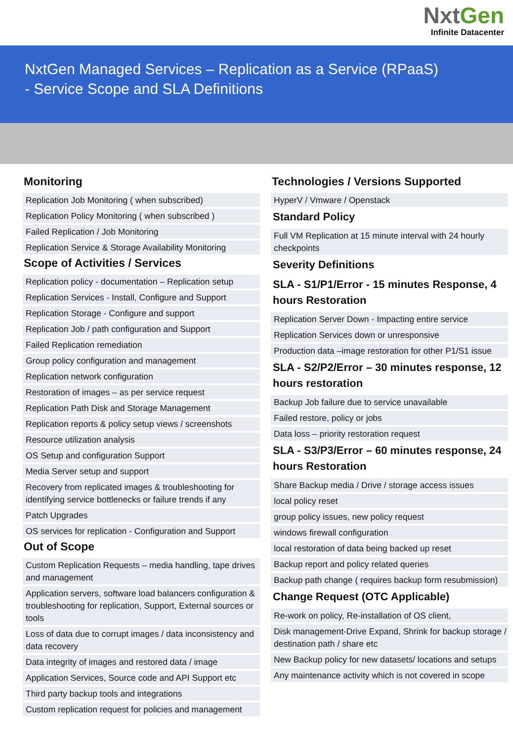NxtGen
Infinite Datacenter
NxtGen Managed Services – Replication as a Service (RPaaS)
- Service Scope and SLA Definitions
Monitoring
Replication Job Monitoring ( when subscribed)
Replication Policy Monitoring ( when subscribed )
Failed Replication / Job Monitoring
Replication Service & Storage Availability Monitoring
Scope of Activities / Services
Replication policy - documentation – Replication setup
Replication Services - Install, Configure and Support
Replication Storage - Configure and support
Replication Job / path configuration and Support
Failed Replication remediation
Group policy configuration and management
Replication network configuration
Restoration of images – as per service request
Replication Path Disk and Storage Management
Replication reports & policy setup views / screenshots
Resource utilization analysis
OS Setup and configuration Support
Media Server setup and support
Recovery from replicated images & troubleshooting for identifying service bottlenecks or failure trends if any
Patch Upgrades
OS services for replication - Configuration and Support
Out of Scope
Custom Replication Requests – media handling, tape drives and management
Application servers, software load balancers configuration & troubleshooting for replication, Support, External sources or tools
Loss of data due to corrupt images / data inconsistency and data recovery
Data integrity of images and restored data / image
Application Services, Source code and API Support etc
Third party backup tools and integrations
Custom replication request for policies and management
Technologies / Versions Supported
HyperV / Vmware / Openstack
Standard Policy
Full VM Replication at 15 minute interval with 24 hourly checkpoints
Severity Definitions
SLA - S1/P1/Error - 15 minutes Response, 4 hours Restoration
Replication Server Down - Impacting entire service
Replication Services down or unresponsive
Production data –image restoration for other P1/S1 issue
SLA - S2/P2/Error – 30 minutes response, 12 hours restoration
Backup Job failure due to service unavailable
Failed restore, policy or jobs
Data loss – priority restoration request
SLA - S3/P3/Error – 60 minutes response, 24 hours Restoration
Share Backup media / Drive / storage access issues
local policy reset
group policy issues, new policy request
windows firewall configuration
local restoration of data being backed up reset
Backup report and policy related queries
Backup path change ( requires backup form resubmission)
Change Request (OTC Applicable)
Re-work on policy, Re-installation of OS client,
Disk management-Drive Expand, Shrink for backup storage / destination path / share etc
New Backup policy for new datasets/ locations and setups
Any maintenance activity which is not covered in scope